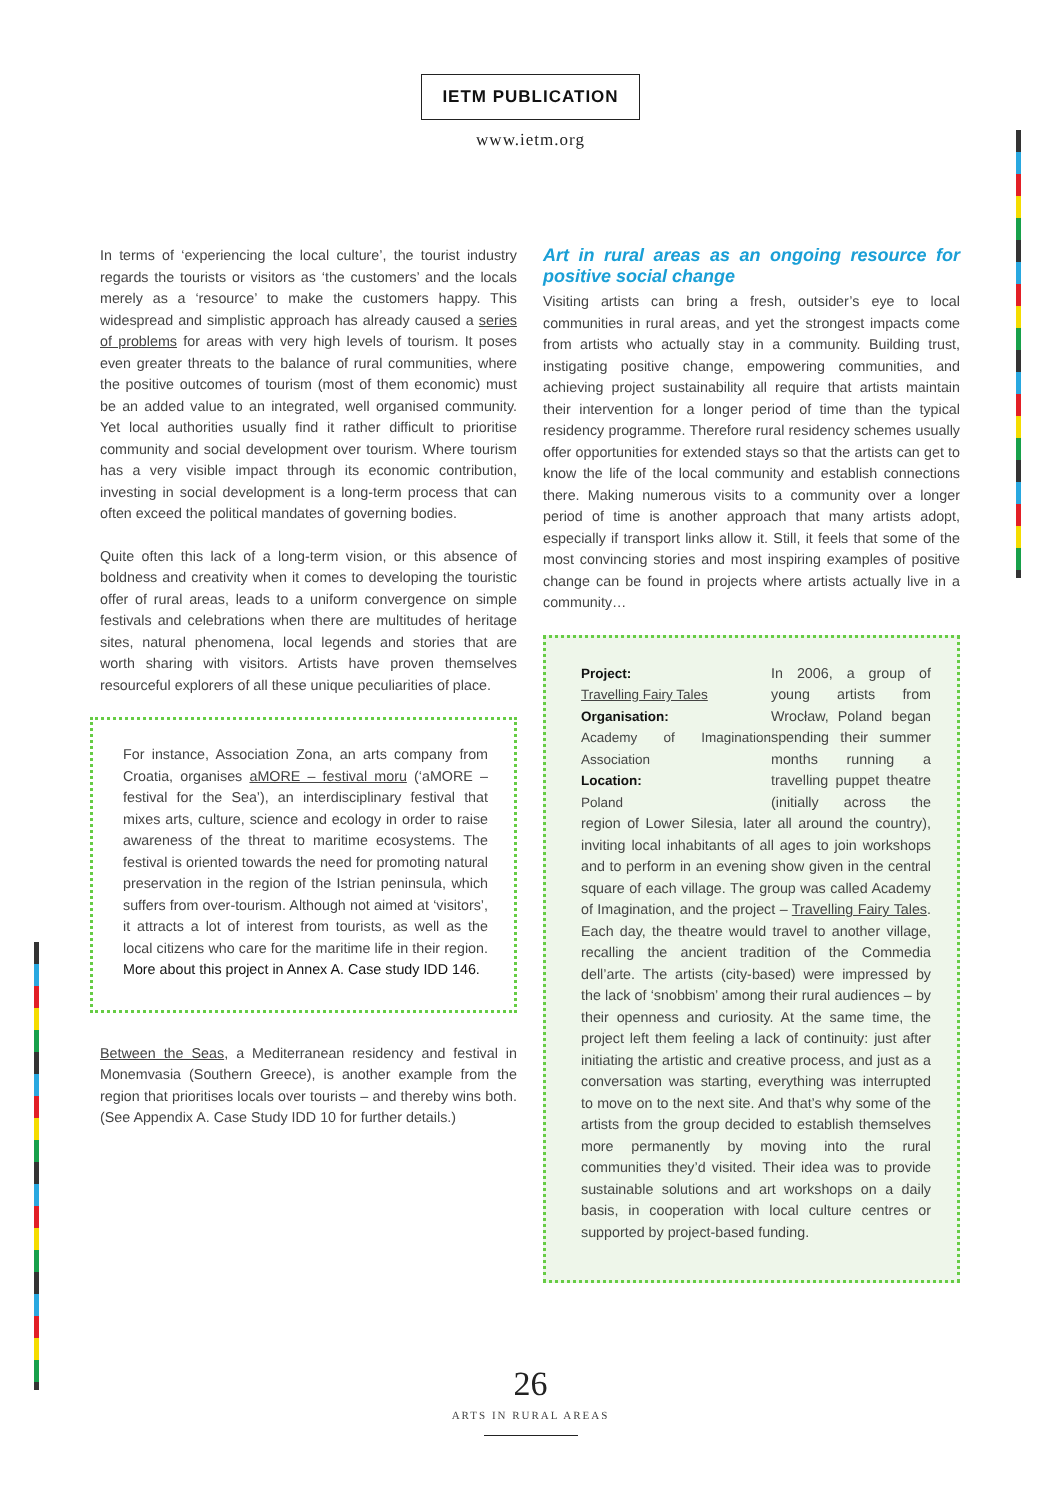IETM PUBLICATION
www.ietm.org
In terms of ‘experiencing the local culture’, the tourist industry regards the tourists or visitors as ‘the customers’ and the locals merely as a ‘resource’ to make the customers happy. This widespread and simplistic approach has already caused a series of problems for areas with very high levels of tourism. It poses even greater threats to the balance of rural communities, where the positive outcomes of tourism (most of them economic) must be an added value to an integrated, well organised community. Yet local authorities usually find it rather difficult to prioritise community and social development over tourism. Where tourism has a very visible impact through its economic contribution, investing in social development is a long-term process that can often exceed the political mandates of governing bodies.
Quite often this lack of a long-term vision, or this absence of boldness and creativity when it comes to developing the touristic offer of rural areas, leads to a uniform convergence on simple festivals and celebrations when there are multitudes of heritage sites, natural phenomena, local legends and stories that are worth sharing with visitors. Artists have proven themselves resourceful explorers of all these unique peculiarities of place.
For instance, Association Zona, an arts company from Croatia, organises aMORE – festival moru (‘aMORE – festival for the Sea’), an interdisciplinary festival that mixes arts, culture, science and ecology in order to raise awareness of the threat to maritime ecosystems. The festival is oriented towards the need for promoting natural preservation in the region of the Istrian peninsula, which suffers from over-tourism. Although not aimed at ‘visitors’, it attracts a lot of interest from tourists, as well as the local citizens who care for the maritime life in their region. More about this project in Annex A. Case study IDD 146.
Between the Seas, a Mediterranean residency and festival in Monemvasia (Southern Greece), is another example from the region that prioritises locals over tourists – and thereby wins both. (See Appendix A. Case Study IDD 10 for further details.)
Art in rural areas as an ongoing resource for positive social change
Visiting artists can bring a fresh, outsider’s eye to local communities in rural areas, and yet the strongest impacts come from artists who actually stay in a community. Building trust, instigating positive change, empowering communities, and achieving project sustainability all require that artists maintain their intervention for a longer period of time than the typical residency programme. Therefore rural residency schemes usually offer opportunities for extended stays so that the artists can get to know the life of the local community and establish connections there. Making numerous visits to a community over a longer period of time is another approach that many artists adopt, especially if transport links allow it. Still, it feels that some of the most convincing stories and most inspiring examples of positive change can be found in projects where artists actually live in a community…
Project:
Travelling Fairy Tales
Organisation:
Academy of Imagination Association
Location:
Poland
In 2006, a group of young artists from Wrocław, Poland began spending their summer months running a travelling puppet theatre (initially across the region of Lower Silesia, later all around the country), inviting local inhabitants of all ages to join workshops and to perform in an evening show given in the central square of each village. The group was called Academy of Imagination, and the project – Travelling Fairy Tales. Each day, the theatre would travel to another village, recalling the ancient tradition of the Commedia dell’arte. The artists (city-based) were impressed by the lack of ‘snobbism’ among their rural audiences – by their openness and curiosity. At the same time, the project left them feeling a lack of continuity: just after initiating the artistic and creative process, and just as a conversation was starting, everything was interrupted to move on to the next site. And that’s why some of the artists from the group decided to establish themselves more permanently by moving into the rural communities they’d visited. Their idea was to provide sustainable solutions and art workshops on a daily basis, in cooperation with local culture centres or supported by project-based funding.
26
ARTS IN RURAL AREAS